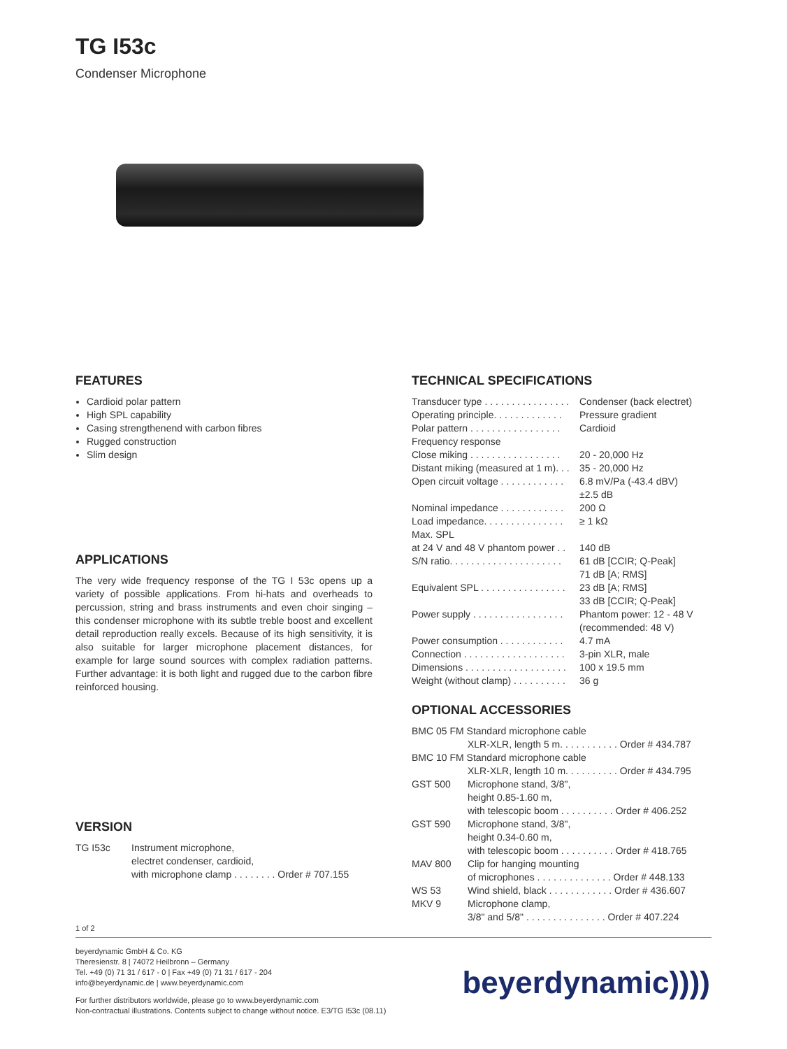TG I53c
Condenser Microphone
FEATURES
Cardioid polar pattern
High SPL capability
Casing strengthenend with carbon fibres
Rugged construction
Slim design
APPLICATIONS
The very wide frequency response of the TG I 53c opens up a variety of possible applications. From hi-hats and overheads to percussion, string and brass instruments and even choir singing – this condenser microphone with its subtle treble boost and excellent detail reproduction really excels. Because of its high sensitivity, it is also suitable for larger microphone placement distances, for example for large sound sources with complex radiation patterns. Further advantage: it is both light and rugged due to the carbon fibre reinforced housing.
VERSION
| TG I53c | Instrument microphone, electret condenser, cardioid, with microphone clamp . . . . . . . . Order # 707.155 |
TECHNICAL SPECIFICATIONS
| Transducer type . . . . . . . . . . . . . . . . | Condenser (back electret) |
| Operating principle. . . . . . . . . . . . . | Pressure gradient |
| Polar pattern . . . . . . . . . . . . . . . . . | Cardioid |
| Frequency response | |
| Close miking . . . . . . . . . . . . . . . . . | 20 - 20,000 Hz |
| Distant miking (measured at 1 m). . . | 35 - 20,000 Hz |
| Open circuit voltage . . . . . . . . . . . . | 6.8 mV/Pa (-43.4 dBV) ±2.5 dB |
| Nominal impedance . . . . . . . . . . . . | 200 Ω |
| Load impedance. . . . . . . . . . . . . . . | ≥ 1 kΩ |
| Max. SPL | |
| at 24 V and 48 V phantom power . . | 140 dB |
| S/N ratio. . . . . . . . . . . . . . . . . . . . . | 61 dB [CCIR; Q-Peak] 71 dB [A; RMS] |
| Equivalent SPL . . . . . . . . . . . . . . . . | 23 dB [A; RMS] 33 dB [CCIR; Q-Peak] |
| Power supply . . . . . . . . . . . . . . . . . | Phantom power: 12 - 48 V (recommended: 48 V) |
| Power consumption . . . . . . . . . . . . | 4.7 mA |
| Connection . . . . . . . . . . . . . . . . . . . | 3-pin XLR, male |
| Dimensions . . . . . . . . . . . . . . . . . . . | 100 x 19.5 mm |
| Weight (without clamp) . . . . . . . . . . | 36 g |
OPTIONAL ACCESSORIES
| BMC 05 FM Standard microphone cable | |
| | XLR-XLR, length 5 m. . . . . . . . . . . Order # 434.787 |
| BMC 10 FM Standard microphone cable | |
| | XLR-XLR, length 10 m. . . . . . . . . . Order # 434.795 |
| GST 500 | Microphone stand, 3/8", height 0.85-1.60 m, with telescopic boom . . . . . . . . . . Order # 406.252 |
| GST 590 | Microphone stand, 3/8", height 0.34-0.60 m, with telescopic boom . . . . . . . . . . Order # 418.765 |
| MAV 800 | Clip for hanging mounting of microphones . . . . . . . . . . . . . . Order # 448.133 |
| WS 53 | Wind shield, black . . . . . . . . . . . . Order # 436.607 |
| MKV 9 | Microphone clamp, 3/8" and 5/8" . . . . . . . . . . . . . . . Order # 407.224 |
1 of 2
beyerdynamic GmbH & Co. KG
Theresienstr. 8 | 74072 Heilbronn – Germany
Tel. +49 (0) 71 31 / 617 - 0 | Fax +49 (0) 71 31 / 617 - 204
info@beyerdynamic.de | www.beyerdynamic.com
For further distributors worldwide, please go to www.beyerdynamic.com
Non-contractual illustrations. Contents subject to change without notice. E3/TG I53c (08.11)
beyerdynamic))))